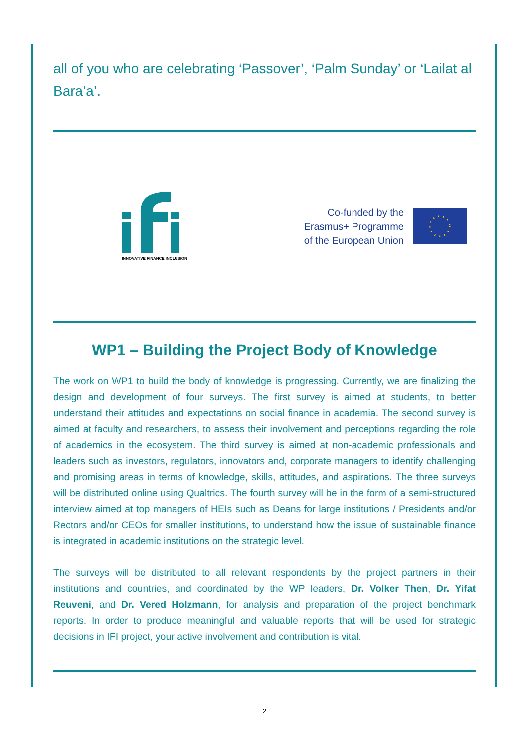all of you who are celebrating ‘Passover’, ‘Palm Sunday’ or ‘Lailat al Bara’a’.
INNOVATIVE FINANCE INCLUSION
Co-funded by the
Erasmus+ Programme
of the European Union
WP1 – Building the Project Body of Knowledge
The work on WP1 to build the body of knowledge is progressing. Currently, we are finalizing the design and development of four surveys. The first survey is aimed at students, to better understand their attitudes and expectations on social finance in academia. The second survey is aimed at faculty and researchers, to assess their involvement and perceptions regarding the role of academics in the ecosystem. The third survey is aimed at non-academic professionals and leaders such as investors, regulators, innovators and, corporate managers to identify challenging and promising areas in terms of knowledge, skills, attitudes, and aspirations. The three surveys will be distributed online using Qualtrics. The fourth survey will be in the form of a semi-structured interview aimed at top managers of HEIs such as Deans for large institutions / Presidents and/or Rectors and/or CEOs for smaller institutions, to understand how the issue of sustainable finance is integrated in academic institutions on the strategic level.
The surveys will be distributed to all relevant respondents by the project partners in their institutions and countries, and coordinated by the WP leaders, Dr. Volker Then, Dr. Yifat Reuveni, and Dr. Vered Holzmann, for analysis and preparation of the project benchmark reports. In order to produce meaningful and valuable reports that will be used for strategic decisions in IFI project, your active involvement and contribution is vital.
2